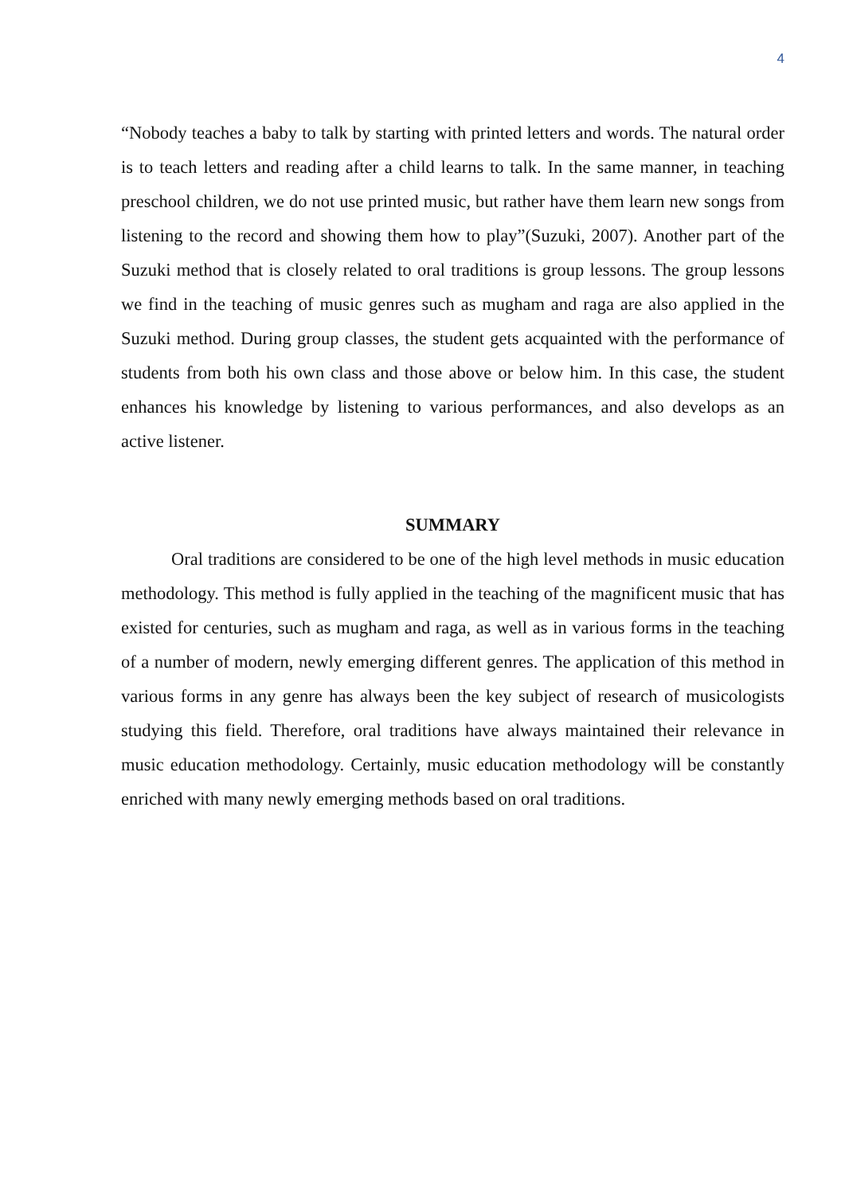4
“Nobody teaches a baby to talk by starting with printed letters and words. The natural order is to teach letters and reading after a child learns to talk. In the same manner, in teaching preschool children, we do not use printed music, but rather have them learn new songs from listening to the record and showing them how to play”(Suzuki, 2007). Another part of the Suzuki method that is closely related to oral traditions is group lessons. The group lessons we find in the teaching of music genres such as mugham and raga are also applied in the Suzuki method. During group classes, the student gets acquainted with the performance of students from both his own class and those above or below him. In this case, the student enhances his knowledge by listening to various performances, and also develops as an active listener.
SUMMARY
Oral traditions are considered to be one of the high level methods in music education methodology. This method is fully applied in the teaching of the magnificent music that has existed for centuries, such as mugham and raga, as well as in various forms in the teaching of a number of modern, newly emerging different genres. The application of this method in various forms in any genre has always been the key subject of research of musicologists studying this field. Therefore, oral traditions have always maintained their relevance in music education methodology. Certainly, music education methodology will be constantly enriched with many newly emerging methods based on oral traditions.